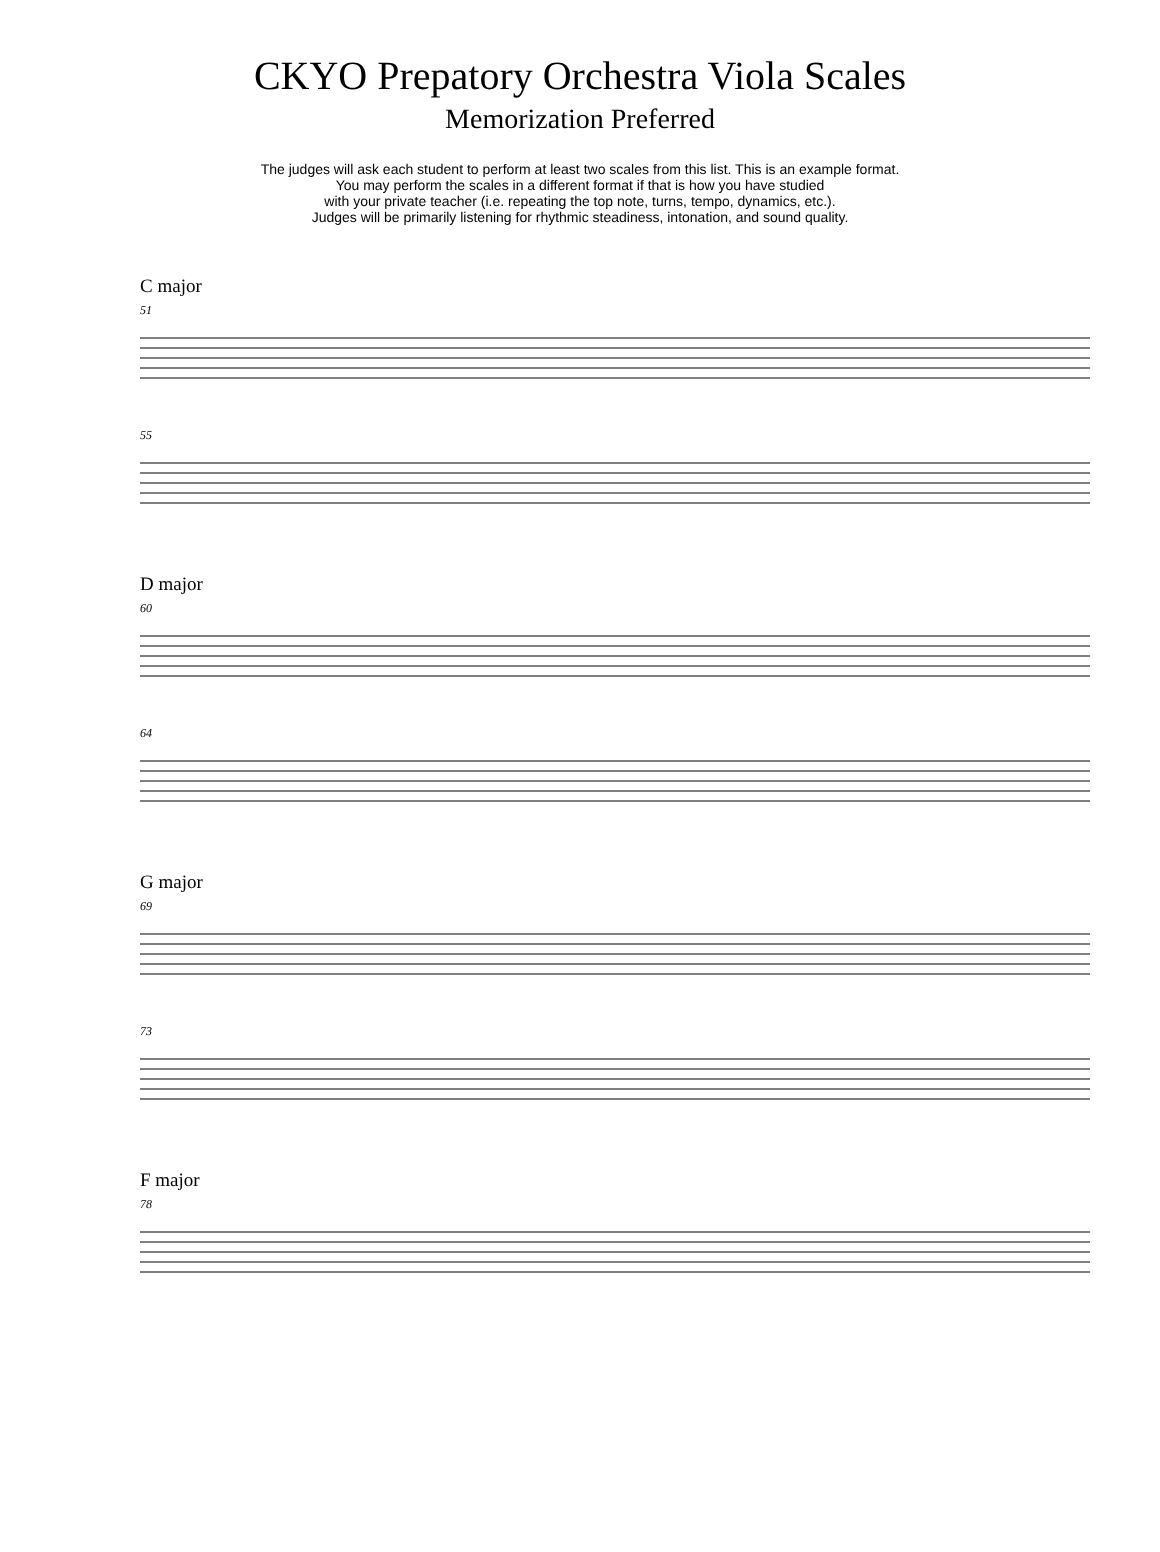CKYO Prepatory Orchestra Viola Scales
Memorization Preferred
The judges will ask each student to perform at least two scales from this list. This is an example format.
You may perform the scales in a different format if that is how you have studied
with your private teacher (i.e. repeating the top note, turns, tempo, dynamics, etc.).
Judges will be primarily listening for rhythmic steadiness, intonation, and sound quality.
C major
51
55
D major
60
64
G major
69
73
F major
78